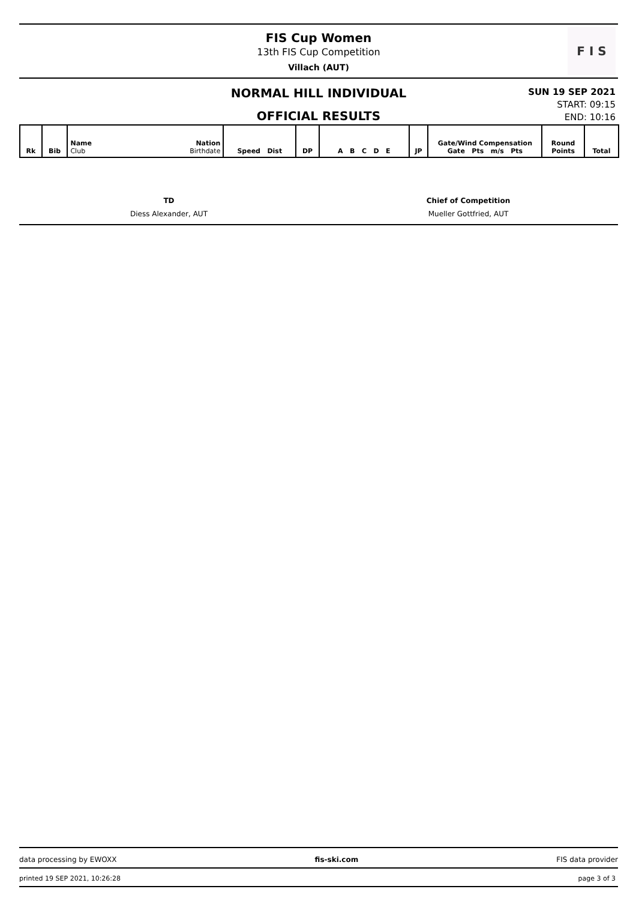FIS Cup Women
13th FIS Cup Competition
Villach (AUT)
F I S
NORMAL HILL INDIVIDUAL
OFFICIAL RESULTS
SUN 19 SEP 2021
START: 09:15
END: 10:16
| Rk | Bib | Name Nation Club Birthdate | Speed Dist | DP | A B C D E | JP | Gate/Wind Compensation Gate Pts m/s Pts | Round Points | Total |
| --- | --- | --- | --- | --- | --- | --- | --- | --- | --- |
TD
Diess Alexander, AUT
Chief of Competition
Mueller Gottfried, AUT
data processing by EWOXX fis-ski.com FIS data provider
printed 19 SEP 2021, 10:26:28 page 3 of 3